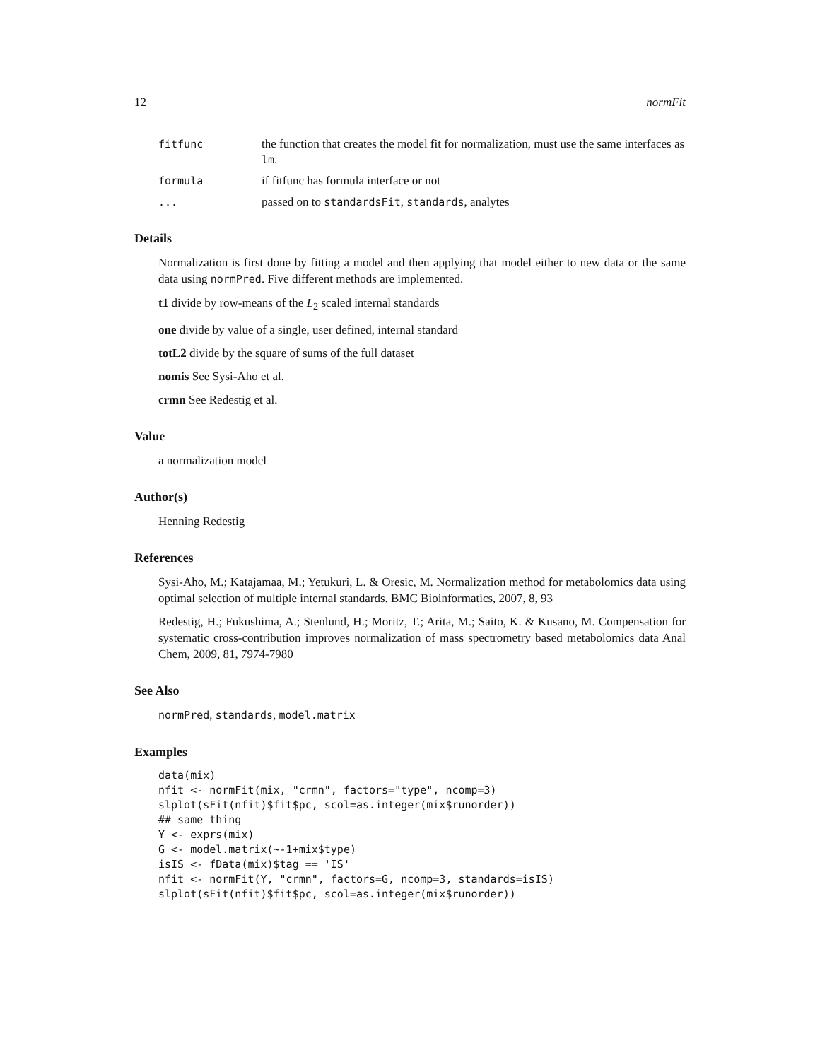12 normFit
fitfunc the function that creates the model fit for normalization, must use the same interfaces as lm.
formula if fitfunc has formula interface or not
... passed on to standardsFit, standards, analytes
Details
Normalization is first done by fitting a model and then applying that model either to new data or the same data using normPred. Five different methods are implemented.
t1 divide by row-means of the L<sub>2</sub> scaled internal standards
one divide by value of a single, user defined, internal standard
totL2 divide by the square of sums of the full dataset
nomis See Sysi-Aho et al.
crmn See Redestig et al.
Value
a normalization model
Author(s)
Henning Redestig
References
Sysi-Aho, M.; Katajamaa, M.; Yetukuri, L. & Oresic, M. Normalization method for metabolomics data using optimal selection of multiple internal standards. BMC Bioinformatics, 2007, 8, 93
Redestig, H.; Fukushima, A.; Stenlund, H.; Moritz, T.; Arita, M.; Saito, K. & Kusano, M. Compensation for systematic cross-contribution improves normalization of mass spectrometry based metabolomics data Anal Chem, 2009, 81, 7974-7980
See Also
normPred, standards, model.matrix
Examples
data(mix)
nfit <- normFit(mix, "crmn", factors="type", ncomp=3)
slplot(sFit(nfit)$fit$pc, scol=as.integer(mix$runorder))
## same thing
Y <- exprs(mix)
G <- model.matrix(~-1+mix$type)
isIS <- fData(mix)$tag == 'IS'
nfit <- normFit(Y, "crmn", factors=G, ncomp=3, standards=isIS)
slplot(sFit(nfit)$fit$pc, scol=as.integer(mix$runorder))